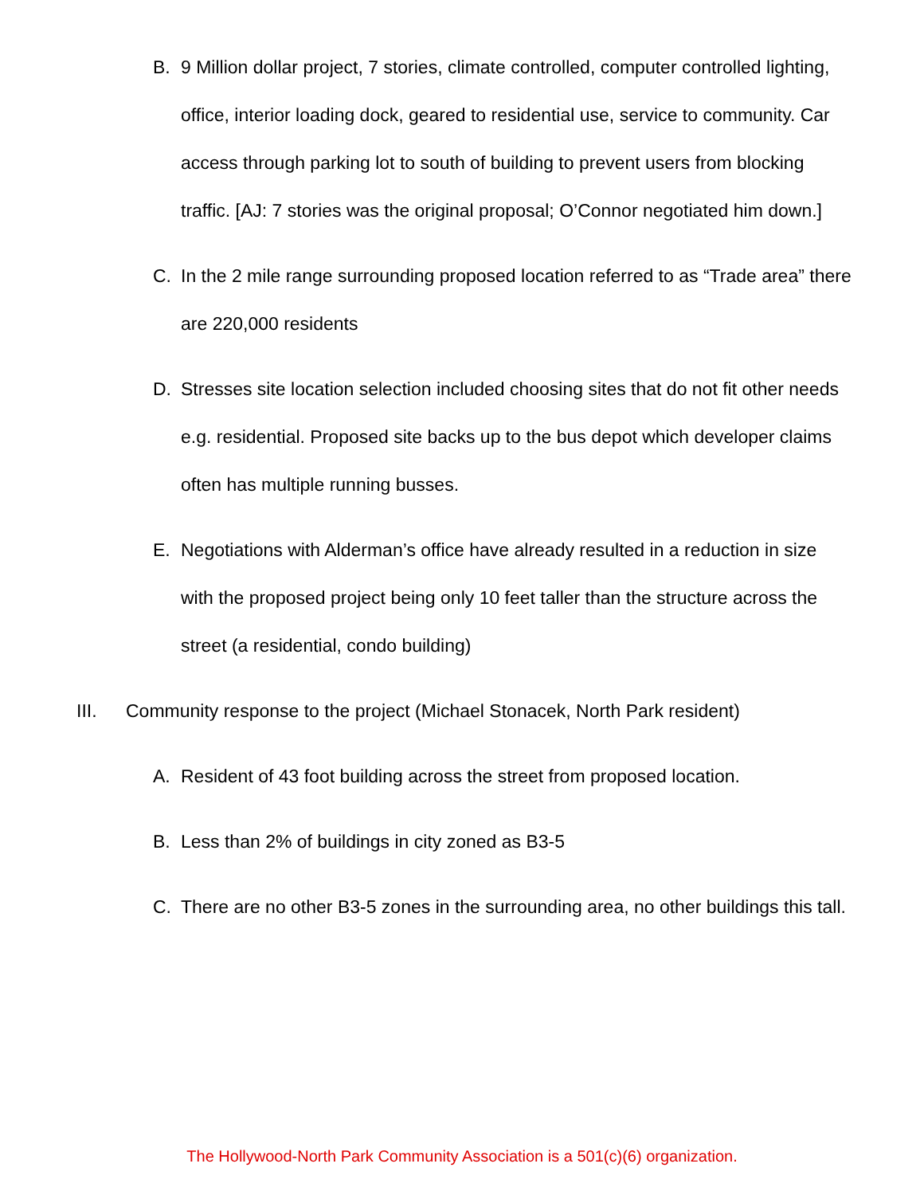B. 9 Million dollar project, 7 stories, climate controlled, computer controlled lighting, office, interior loading dock, geared to residential use, service to community. Car access through parking lot to south of building to prevent users from blocking traffic. [AJ: 7 stories was the original proposal; O’Connor negotiated him down.]
C. In the 2 mile range surrounding proposed location referred to as “Trade area” there are 220,000 residents
D. Stresses site location selection included choosing sites that do not fit other needs e.g. residential. Proposed site backs up to the bus depot which developer claims often has multiple running busses.
E. Negotiations with Alderman’s office have already resulted in a reduction in size with the proposed project being only 10 feet taller than the structure across the street (a residential, condo building)
III. Community response to the project (Michael Stonacek, North Park resident)
A. Resident of 43 foot building across the street from proposed location.
B. Less than 2% of buildings in city zoned as B3-5
C. There are no other B3-5 zones in the surrounding area, no other buildings this tall.
The Hollywood-North Park Community Association is a 501(c)(6) organization.